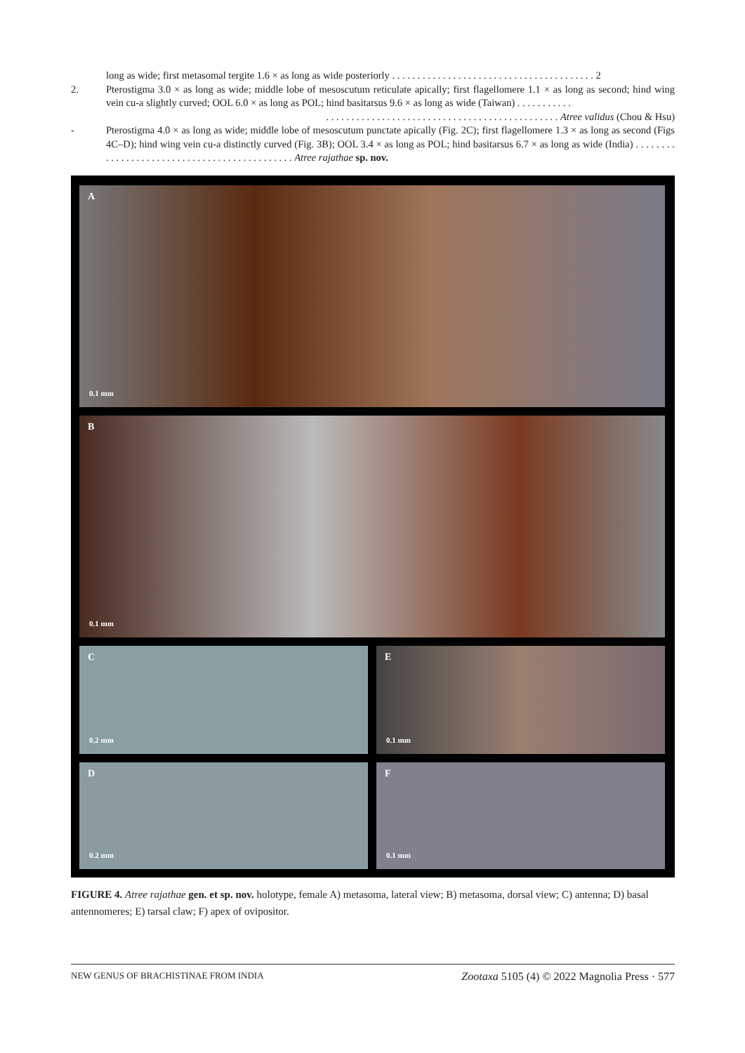long as wide; first metasomal tergite 1.6 × as long as wide posteriorly . . . . . . . . . . . . . . . . . . . . . . . . . . . . . . . . . . . . . . . . 2
2. Pterostigma 3.0 × as long as wide; middle lobe of mesoscutum reticulate apically; first flagellomere 1.1 × as long as second; hind wing vein cu-a slightly curved; OOL 6.0 × as long as POL; hind basitarsus 9.6 × as long as wide (Taiwan) . . . . . . . . . . .
. . . . . . . . . . . . . . . . . . . . . . . . . . . . . . . . . . . . . . . . . . . . . . Atree validus (Chou & Hsu)
- Pterostigma 4.0 × as long as wide; middle lobe of mesoscutum punctate apically (Fig. 2C); first flagellomere 1.3 × as long as second (Figs 4C–D); hind wing vein cu-a distinctly curved (Fig. 3B); OOL 3.4 × as long as POL; hind basitarsus 6.7 × as long as wide (India) . . . . . . . . . . . . . . . . . . . . . . . . . . . . . . . . . . . . . . . . . . . . . Atree rajathae sp. nov.
A
0.1 mm
B
0.1 mm
C
0.2 mm
E
0.1 mm
D
0.2 mm
F
0.1 mm
FIGURE 4. Atree rajathae gen. et sp. nov. holotype, female A) metasoma, lateral view; B) metasoma, dorsal view; C) antenna; D) basal antennomeres; E) tarsal claw; F) apex of ovipositor.
NEW GENUS OF BRACHISTINAE FROM INDIA Zootaxa 5105 (4) © 2022 Magnolia Press · 577